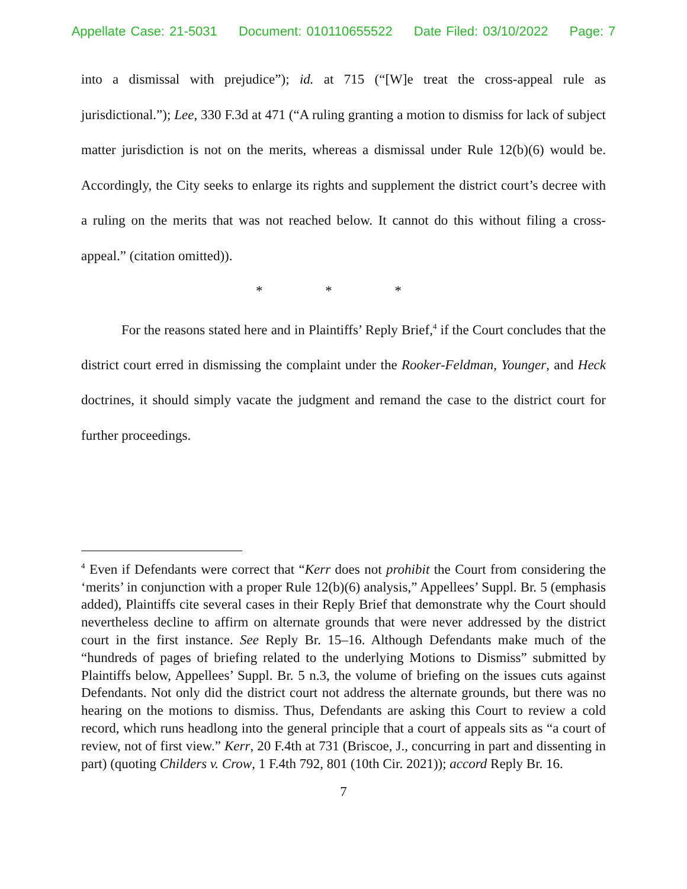Appellate Case: 21-5031 Document: 010110655522 Date Filed: 03/10/2022 Page: 7
into a dismissal with prejudice”); id. at 715 (“[W]e treat the cross-appeal rule as jurisdictional.”); Lee, 330 F.3d at 471 (“A ruling granting a motion to dismiss for lack of subject matter jurisdiction is not on the merits, whereas a dismissal under Rule 12(b)(6) would be. Accordingly, the City seeks to enlarge its rights and supplement the district court’s decree with a ruling on the merits that was not reached below. It cannot do this without filing a cross-appeal.” (citation omitted)).
* * *
For the reasons stated here and in Plaintiffs’ Reply Brief,<sup>4</sup> if the Court concludes that the district court erred in dismissing the complaint under the Rooker-Feldman, Younger, and Heck doctrines, it should simply vacate the judgment and remand the case to the district court for further proceedings.
<sup>4</sup> Even if Defendants were correct that “Kerr does not prohibit the Court from considering the ‘merits’ in conjunction with a proper Rule 12(b)(6) analysis,” Appellees’ Suppl. Br. 5 (emphasis added), Plaintiffs cite several cases in their Reply Brief that demonstrate why the Court should nevertheless decline to affirm on alternate grounds that were never addressed by the district court in the first instance. See Reply Br. 15–16. Although Defendants make much of the “hundreds of pages of briefing related to the underlying Motions to Dismiss” submitted by Plaintiffs below, Appellees’ Suppl. Br. 5 n.3, the volume of briefing on the issues cuts against Defendants. Not only did the district court not address the alternate grounds, but there was no hearing on the motions to dismiss. Thus, Defendants are asking this Court to review a cold record, which runs headlong into the general principle that a court of appeals sits as “a court of review, not of first view.” Kerr, 20 F.4th at 731 (Briscoe, J., concurring in part and dissenting in part) (quoting Childers v. Crow, 1 F.4th 792, 801 (10th Cir. 2021)); accord Reply Br. 16.
7